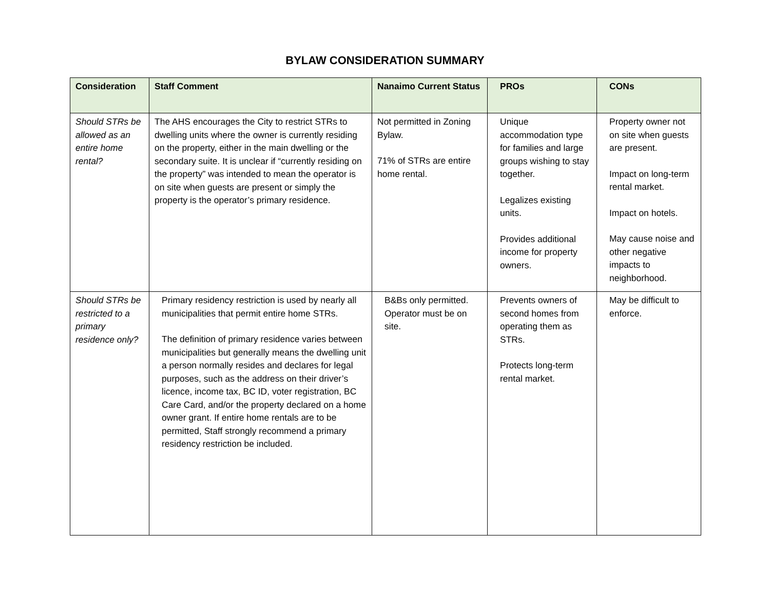BYLAW CONSIDERATION SUMMARY
| Consideration | Staff Comment | Nanaimo Current Status | PROs | CONs |
| --- | --- | --- | --- | --- |
| Should STRs be allowed as an entire home rental? | The AHS encourages the City to restrict STRs to dwelling units where the owner is currently residing on the property, either in the main dwelling or the secondary suite. It is unclear if “currently residing on the property” was intended to mean the operator is on site when guests are present or simply the property is the operator’s primary residence. | Not permitted in Zoning Bylaw. 71% of STRs are entire home rental. | Unique accommodation type for families and large groups wishing to stay together. Legalizes existing units. Provides additional income for property owners. | Property owner not on site when guests are present. Impact on long-term rental market. Impact on hotels. May cause noise and other negative impacts to neighborhood. |
| Should STRs be restricted to a primary residence only? | Primary residency restriction is used by nearly all municipalities that permit entire home STRs. The definition of primary residence varies between municipalities but generally means the dwelling unit a person normally resides and declares for legal purposes, such as the address on their driver’s licence, income tax, BC ID, voter registration, BC Care Card, and/or the property declared on a home owner grant. If entire home rentals are to be permitted, Staff strongly recommend a primary residency restriction be included. | B&Bs only permitted. Operator must be on site. | Prevents owners of second homes from operating them as STRs. Protects long-term rental market. | May be difficult to enforce. |